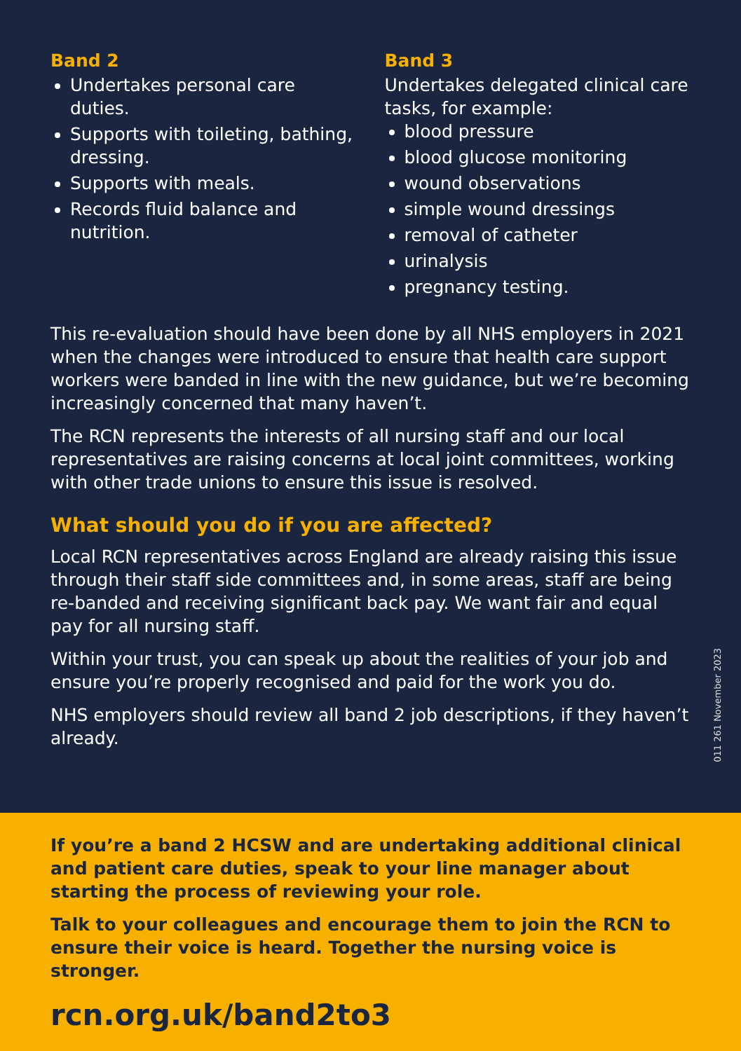Band 2
Undertakes personal care duties.
Supports with toileting, bathing, dressing.
Supports with meals.
Records fluid balance and nutrition.
Band 3
Undertakes delegated clinical care tasks, for example:
blood pressure
blood glucose monitoring
wound observations
simple wound dressings
removal of catheter
urinalysis
pregnancy testing.
This re-evaluation should have been done by all NHS employers in 2021 when the changes were introduced to ensure that health care support workers were banded in line with the new guidance, but we’re becoming increasingly concerned that many haven’t.
The RCN represents the interests of all nursing staff and our local representatives are raising concerns at local joint committees, working with other trade unions to ensure this issue is resolved.
What should you do if you are affected?
Local RCN representatives across England are already raising this issue through their staff side committees and, in some areas, staff are being re-banded and receiving significant back pay. We want fair and equal pay for all nursing staff.
Within your trust, you can speak up about the realities of your job and ensure you’re properly recognised and paid for the work you do.
NHS employers should review all band 2 job descriptions, if they haven’t already.
011 261 November 2023
If you’re a band 2 HCSW and are undertaking additional clinical and patient care duties, speak to your line manager about starting the process of reviewing your role.
Talk to your colleagues and encourage them to join the RCN to ensure their voice is heard. Together the nursing voice is stronger.
rcn.org.uk/band2to3